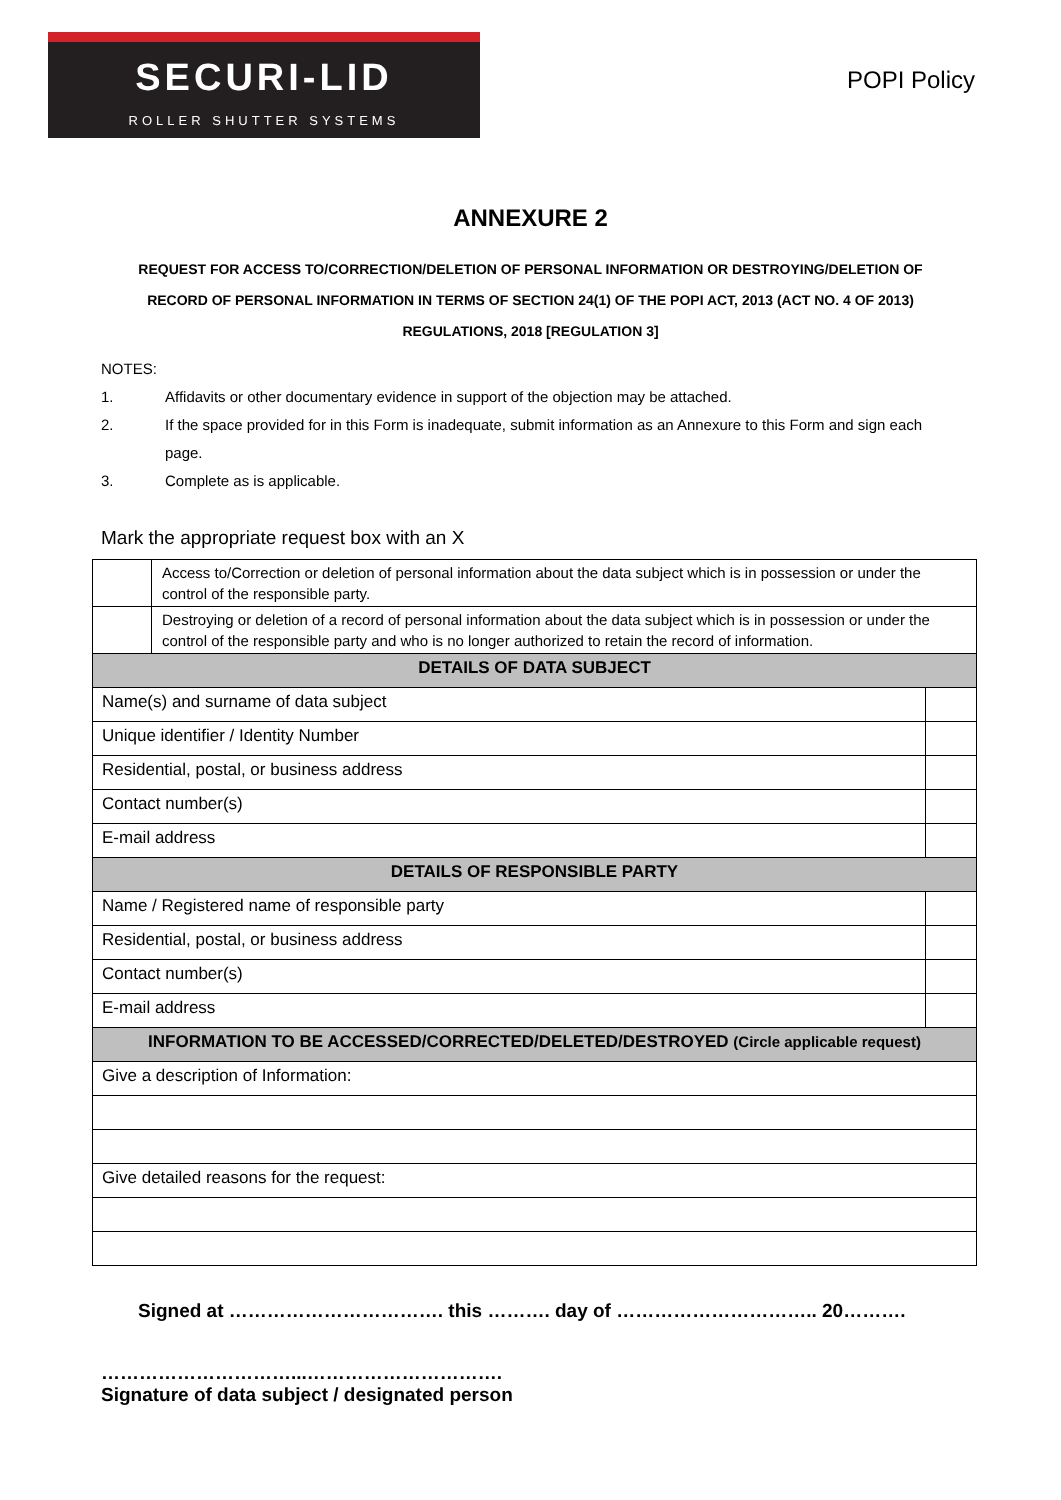SECURI-LID
ROLLER SHUTTER SYSTEMS
POPI Policy
ANNEXURE 2
REQUEST FOR ACCESS TO/CORRECTION/DELETION OF PERSONAL INFORMATION OR DESTROYING/DELETION OF RECORD OF PERSONAL INFORMATION IN TERMS OF SECTION 24(1) OF THE POPI ACT, 2013 (ACT NO. 4 OF 2013) REGULATIONS, 2018 [REGULATION 3]
NOTES:
1. Affidavits or other documentary evidence in support of the objection may be attached.
2. If the space provided for in this Form is inadequate, submit information as an Annexure to this Form and sign each page.
3. Complete as is applicable.
Mark the appropriate request box with an X
| | Access to/Correction or deletion of personal information about the data subject which is in possession or under the control of the responsible party. | |
| | Destroying or deletion of a record of personal information about the data subject which is in possession or under the control of the responsible party and who is no longer authorized to retain the record of information. | |
| DETAILS OF DATA SUBJECT | | |
| Name(s) and surname of data subject | | |
| Unique identifier / Identity Number | | |
| Residential, postal, or business address | | |
| Contact number(s) | | |
| E-mail address | | |
| DETAILS OF RESPONSIBLE PARTY | | |
| Name / Registered name of responsible party | | |
| Residential, postal, or business address | | |
| Contact number(s) | | |
| E-mail address | | |
| INFORMATION TO BE ACCESSED/CORRECTED/DELETED/DESTROYED (Circle applicable request) | | |
| Give a description of Information: | | |
| Give detailed reasons for the request: | | |
Signed at ……………………………. this ………. day of ………………………….. 20……….
…………………………...………………………….
Signature of data subject / designated person